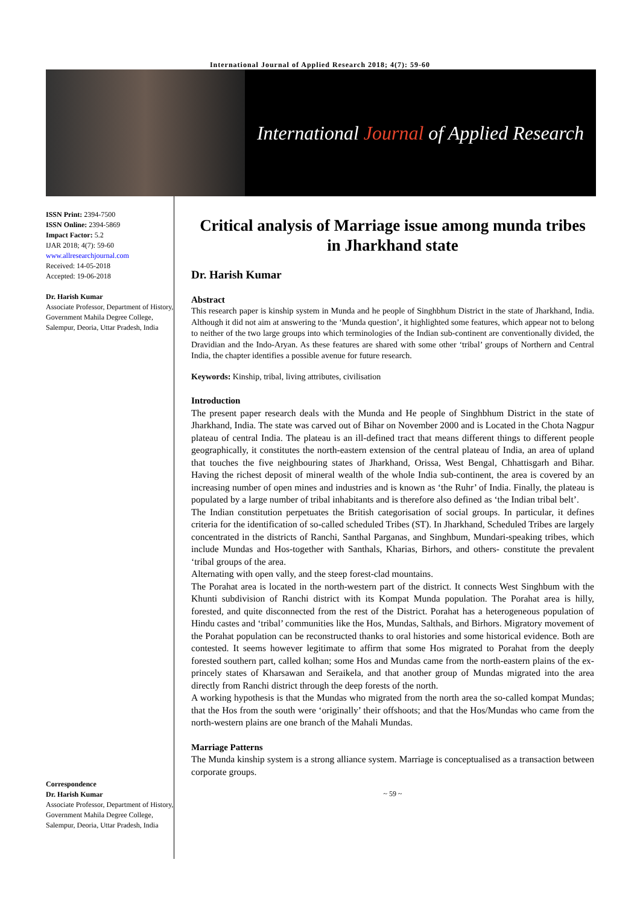International Journal of Applied Research 2018; 4(7): 59-60
International Journal of Applied Research
ISSN Print: 2394-7500
ISSN Online: 2394-5869
Impact Factor: 5.2
IJAR 2018; 4(7): 59-60
www.allresearchjournal.com
Received: 14-05-2018
Accepted: 19-06-2018
Dr. Harish Kumar
Associate Professor, Department of History, Government Mahila Degree College, Salempur, Deoria, Uttar Pradesh, India
Correspondence
Dr. Harish Kumar
Associate Professor, Department of History, Government Mahila Degree College, Salempur, Deoria, Uttar Pradesh, India
Critical analysis of Marriage issue among munda tribes in Jharkhand state
Dr. Harish Kumar
Abstract
This research paper is kinship system in Munda and he people of Singhbhum District in the state of Jharkhand, India. Although it did not aim at answering to the ‘Munda question’, it highlighted some features, which appear not to belong to neither of the two large groups into which terminologies of the Indian sub-continent are conventionally divided, the Dravidian and the Indo-Aryan. As these features are shared with some other ‘tribal’ groups of Northern and Central India, the chapter identifies a possible avenue for future research.
Keywords: Kinship, tribal, living attributes, civilisation
Introduction
The present paper research deals with the Munda and He people of Singhbhum District in the state of Jharkhand, India. The state was carved out of Bihar on November 2000 and is Located in the Chota Nagpur plateau of central India. The plateau is an ill-defined tract that means different things to different people geographically, it constitutes the north-eastern extension of the central plateau of India, an area of upland that touches the five neighbouring states of Jharkhand, Orissa, West Bengal, Chhattisgarh and Bihar. Having the richest deposit of mineral wealth of the whole India sub-continent, the area is covered by an increasing number of open mines and industries and is known as ‘the Ruhr’ of India. Finally, the plateau is populated by a large number of tribal inhabitants and is therefore also defined as ‘the Indian tribal belt’.
The Indian constitution perpetuates the British categorisation of social groups. In particular, it defines criteria for the identification of so-called scheduled Tribes (ST). In Jharkhand, Scheduled Tribes are largely concentrated in the districts of Ranchi, Santhal Parganas, and Singhbum, Mundari-speaking tribes, which include Mundas and Hos-together with Santhals, Kharias, Birhors, and others- constitute the prevalent ‘tribal groups of the area.
Alternating with open vally, and the steep forest-clad mountains.
The Porahat area is located in the north-western part of the district. It connects West Singhbum with the Khunti subdivision of Ranchi district with its Kompat Munda population. The Porahat area is hilly, forested, and quite disconnected from the rest of the District. Porahat has a heterogeneous population of Hindu castes and ‘tribal’ communities like the Hos, Mundas, Salthals, and Birhors. Migratory movement of the Porahat population can be reconstructed thanks to oral histories and some historical evidence. Both are contested. It seems however legitimate to affirm that some Hos migrated to Porahat from the deeply forested southern part, called kolhan; some Hos and Mundas came from the north-eastern plains of the ex-princely states of Kharsawan and Seraikela, and that another group of Mundas migrated into the area directly from Ranchi district through the deep forests of the north.
A working hypothesis is that the Mundas who migrated from the north area the so-called kompat Mundas; that the Hos from the south were ‘originally’ their offshoots; and that the Hos/Mundas who came from the north-western plains are one branch of the Mahali Mundas.
Marriage Patterns
The Munda kinship system is a strong alliance system. Marriage is conceptualised as a transaction between corporate groups.
~ 59 ~